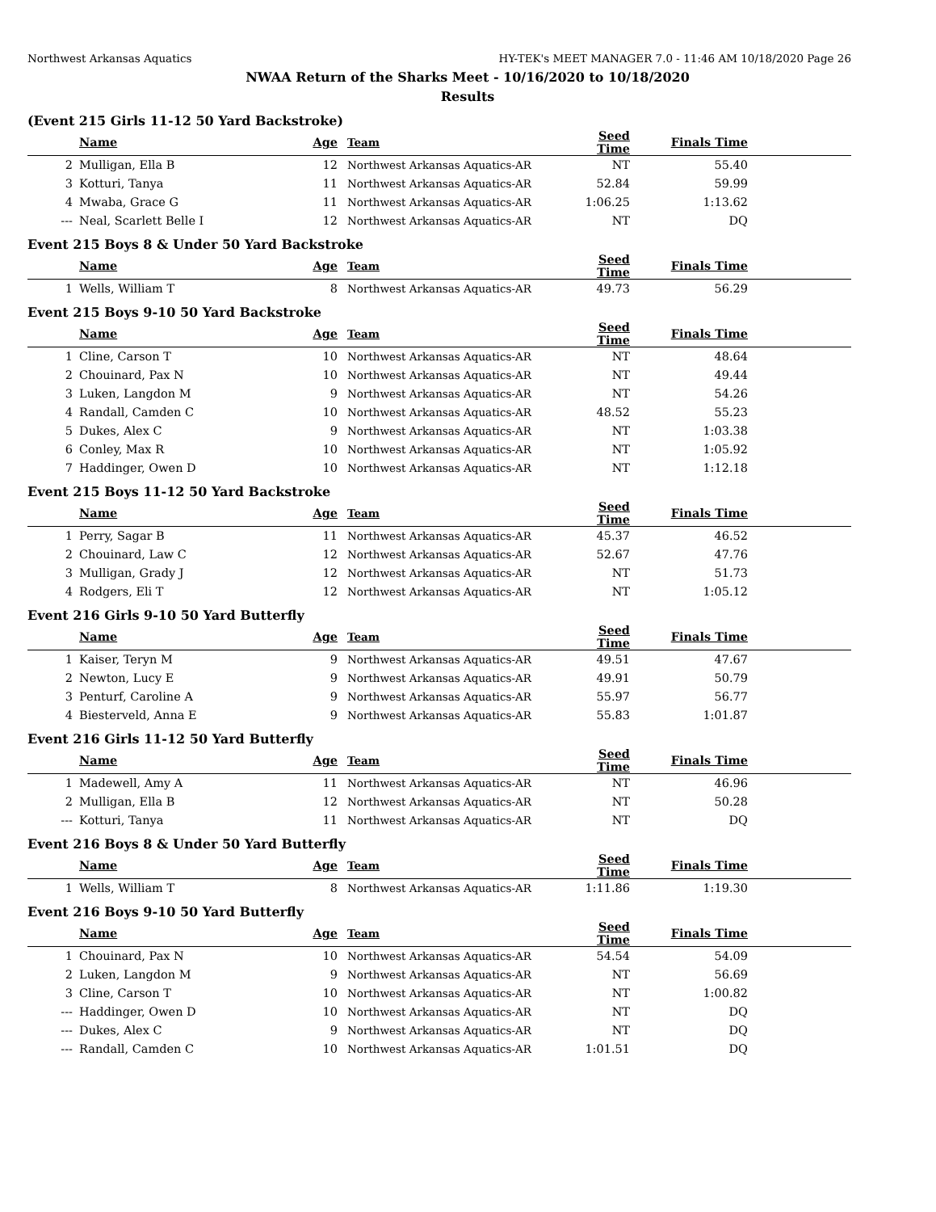Northwest Arkansas Aquatics HY-TEK's MEET MANAGER 7.0 - 11:46 AM 10/18/2020 Page 26
NWAA Return of the Sharks Meet - 10/16/2020 to 10/18/2020
Results
(Event 215 Girls 11-12 50 Yard Backstroke)
| | Name | Age | Team | Seed Time | Finals Time | |
| --- | --- | --- | --- | --- | --- | --- |
| 2 | Mulligan, Ella B | 12 | Northwest Arkansas Aquatics-AR | NT | 55.40 | |
| 3 | Kotturi, Tanya | 11 | Northwest Arkansas Aquatics-AR | 52.84 | 59.99 | |
| 4 | Mwaba, Grace G | 11 | Northwest Arkansas Aquatics-AR | 1:06.25 | 1:13.62 | |
| --- | Neal, Scarlett Belle I | 12 | Northwest Arkansas Aquatics-AR | NT | DQ | |
Event 215 Boys 8 & Under 50 Yard Backstroke
| | Name | Age | Team | Seed Time | Finals Time | |
| --- | --- | --- | --- | --- | --- | --- |
| 1 | Wells, William T | 8 | Northwest Arkansas Aquatics-AR | 49.73 | 56.29 | |
Event 215 Boys 9-10 50 Yard Backstroke
| | Name | Age | Team | Seed Time | Finals Time | |
| --- | --- | --- | --- | --- | --- | --- |
| 1 | Cline, Carson T | 10 | Northwest Arkansas Aquatics-AR | NT | 48.64 | |
| 2 | Chouinard, Pax N | 10 | Northwest Arkansas Aquatics-AR | NT | 49.44 | |
| 3 | Luken, Langdon M | 9 | Northwest Arkansas Aquatics-AR | NT | 54.26 | |
| 4 | Randall, Camden C | 10 | Northwest Arkansas Aquatics-AR | 48.52 | 55.23 | |
| 5 | Dukes, Alex C | 9 | Northwest Arkansas Aquatics-AR | NT | 1:03.38 | |
| 6 | Conley, Max R | 10 | Northwest Arkansas Aquatics-AR | NT | 1:05.92 | |
| 7 | Haddinger, Owen D | 10 | Northwest Arkansas Aquatics-AR | NT | 1:12.18 | |
Event 215 Boys 11-12 50 Yard Backstroke
| | Name | Age | Team | Seed Time | Finals Time | |
| --- | --- | --- | --- | --- | --- | --- |
| 1 | Perry, Sagar B | 11 | Northwest Arkansas Aquatics-AR | 45.37 | 46.52 | |
| 2 | Chouinard, Law C | 12 | Northwest Arkansas Aquatics-AR | 52.67 | 47.76 | |
| 3 | Mulligan, Grady J | 12 | Northwest Arkansas Aquatics-AR | NT | 51.73 | |
| 4 | Rodgers, Eli T | 12 | Northwest Arkansas Aquatics-AR | NT | 1:05.12 | |
Event 216 Girls 9-10 50 Yard Butterfly
| | Name | Age | Team | Seed Time | Finals Time | |
| --- | --- | --- | --- | --- | --- | --- |
| 1 | Kaiser, Teryn M | 9 | Northwest Arkansas Aquatics-AR | 49.51 | 47.67 | |
| 2 | Newton, Lucy E | 9 | Northwest Arkansas Aquatics-AR | 49.91 | 50.79 | |
| 3 | Penturf, Caroline A | 9 | Northwest Arkansas Aquatics-AR | 55.97 | 56.77 | |
| 4 | Biesterveld, Anna E | 9 | Northwest Arkansas Aquatics-AR | 55.83 | 1:01.87 | |
Event 216 Girls 11-12 50 Yard Butterfly
| | Name | Age | Team | Seed Time | Finals Time | |
| --- | --- | --- | --- | --- | --- | --- |
| 1 | Madewell, Amy A | 11 | Northwest Arkansas Aquatics-AR | NT | 46.96 | |
| 2 | Mulligan, Ella B | 12 | Northwest Arkansas Aquatics-AR | NT | 50.28 | |
| --- | Kotturi, Tanya | 11 | Northwest Arkansas Aquatics-AR | NT | DQ | |
Event 216 Boys 8 & Under 50 Yard Butterfly
| | Name | Age | Team | Seed Time | Finals Time | |
| --- | --- | --- | --- | --- | --- | --- |
| 1 | Wells, William T | 8 | Northwest Arkansas Aquatics-AR | 1:11.86 | 1:19.30 | |
Event 216 Boys 9-10 50 Yard Butterfly
| | Name | Age | Team | Seed Time | Finals Time | |
| --- | --- | --- | --- | --- | --- | --- |
| 1 | Chouinard, Pax N | 10 | Northwest Arkansas Aquatics-AR | 54.54 | 54.09 | |
| 2 | Luken, Langdon M | 9 | Northwest Arkansas Aquatics-AR | NT | 56.69 | |
| 3 | Cline, Carson T | 10 | Northwest Arkansas Aquatics-AR | NT | 1:00.82 | |
| --- | Haddinger, Owen D | 10 | Northwest Arkansas Aquatics-AR | NT | DQ | |
| --- | Dukes, Alex C | 9 | Northwest Arkansas Aquatics-AR | NT | DQ | |
| --- | Randall, Camden C | 10 | Northwest Arkansas Aquatics-AR | 1:01.51 | DQ | |